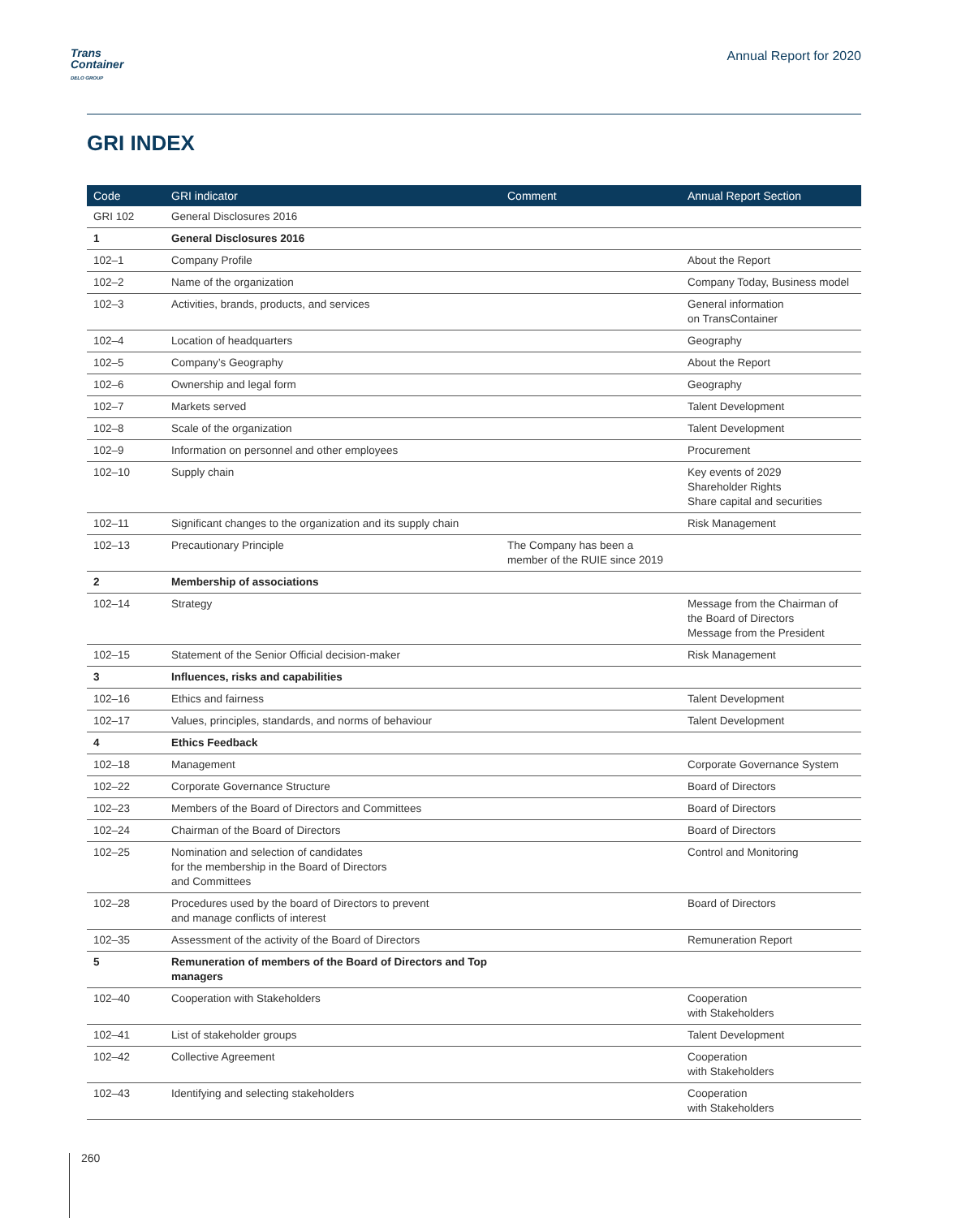Trans
Container
DELO GROUP
Annual Report for 2020
GRI INDEX
| Code | GRI indicator | Comment | Annual Report Section |
| --- | --- | --- | --- |
| GRI 102 | General Disclosures 2016 | | |
| 1 | General Disclosures 2016 | | |
| 102–1 | Company Profile | | About the Report |
| 102–2 | Name of the organization | | Company Today, Business model |
| 102–3 | Activities, brands, products, and services | | General information on TransContainer |
| 102–4 | Location of headquarters | | Geography |
| 102–5 | Company’s Geography | | About the Report |
| 102–6 | Ownership and legal form | | Geography |
| 102–7 | Markets served | | Talent Development |
| 102–8 | Scale of the organization | | Talent Development |
| 102–9 | Information on personnel and other employees | | Procurement |
| 102–10 | Supply chain | | Key events of 2029 Shareholder Rights Share capital and securities |
| 102–11 | Significant changes to the organization and its supply chain | | Risk Management |
| 102–13 | Precautionary Principle | The Company has been a member of the RUIE since 2019 | |
| 2 | Membership of associations | | |
| 102–14 | Strategy | | Message from the Chairman of the Board of Directors Message from the President |
| 102–15 | Statement of the Senior Official decision-maker | | Risk Management |
| 3 | Influences, risks and capabilities | | |
| 102–16 | Ethics and fairness | | Talent Development |
| 102–17 | Values, principles, standards, and norms of behaviour | | Talent Development |
| 4 | Ethics Feedback | | |
| 102–18 | Management | | Corporate Governance System |
| 102–22 | Corporate Governance Structure | | Board of Directors |
| 102–23 | Members of the Board of Directors and Committees | | Board of Directors |
| 102–24 | Chairman of the Board of Directors | | Board of Directors |
| 102–25 | Nomination and selection of candidates for the membership in the Board of Directors and Committees | | Control and Monitoring |
| 102–28 | Procedures used by the board of Directors to prevent and manage conflicts of interest | | Board of Directors |
| 102–35 | Assessment of the activity of the Board of Directors | | Remuneration Report |
| 5 | Remuneration of members of the Board of Directors and Top managers | | |
| 102–40 | Cooperation with Stakeholders | | Cooperation with Stakeholders |
| 102–41 | List of stakeholder groups | | Talent Development |
| 102–42 | Collective Agreement | | Cooperation with Stakeholders |
| 102–43 | Identifying and selecting stakeholders | | Cooperation with Stakeholders |
260